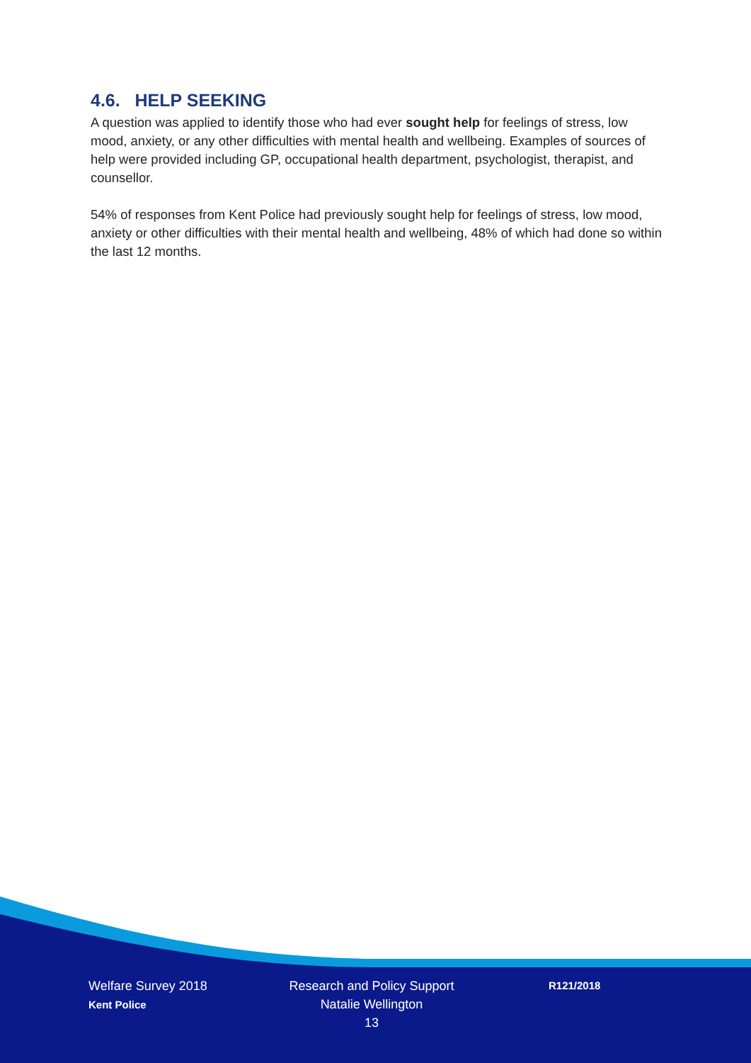4.6. HELP SEEKING
A question was applied to identify those who had ever sought help for feelings of stress, low mood, anxiety, or any other difficulties with mental health and wellbeing. Examples of sources of help were provided including GP, occupational health department, psychologist, therapist, and counsellor.
54% of responses from Kent Police had previously sought help for feelings of stress, low mood, anxiety or other difficulties with their mental health and wellbeing, 48% of which had done so within the last 12 months.
Welfare Survey 2018
Kent Police
Research and Policy Support
Natalie Wellington
13
R121/2018